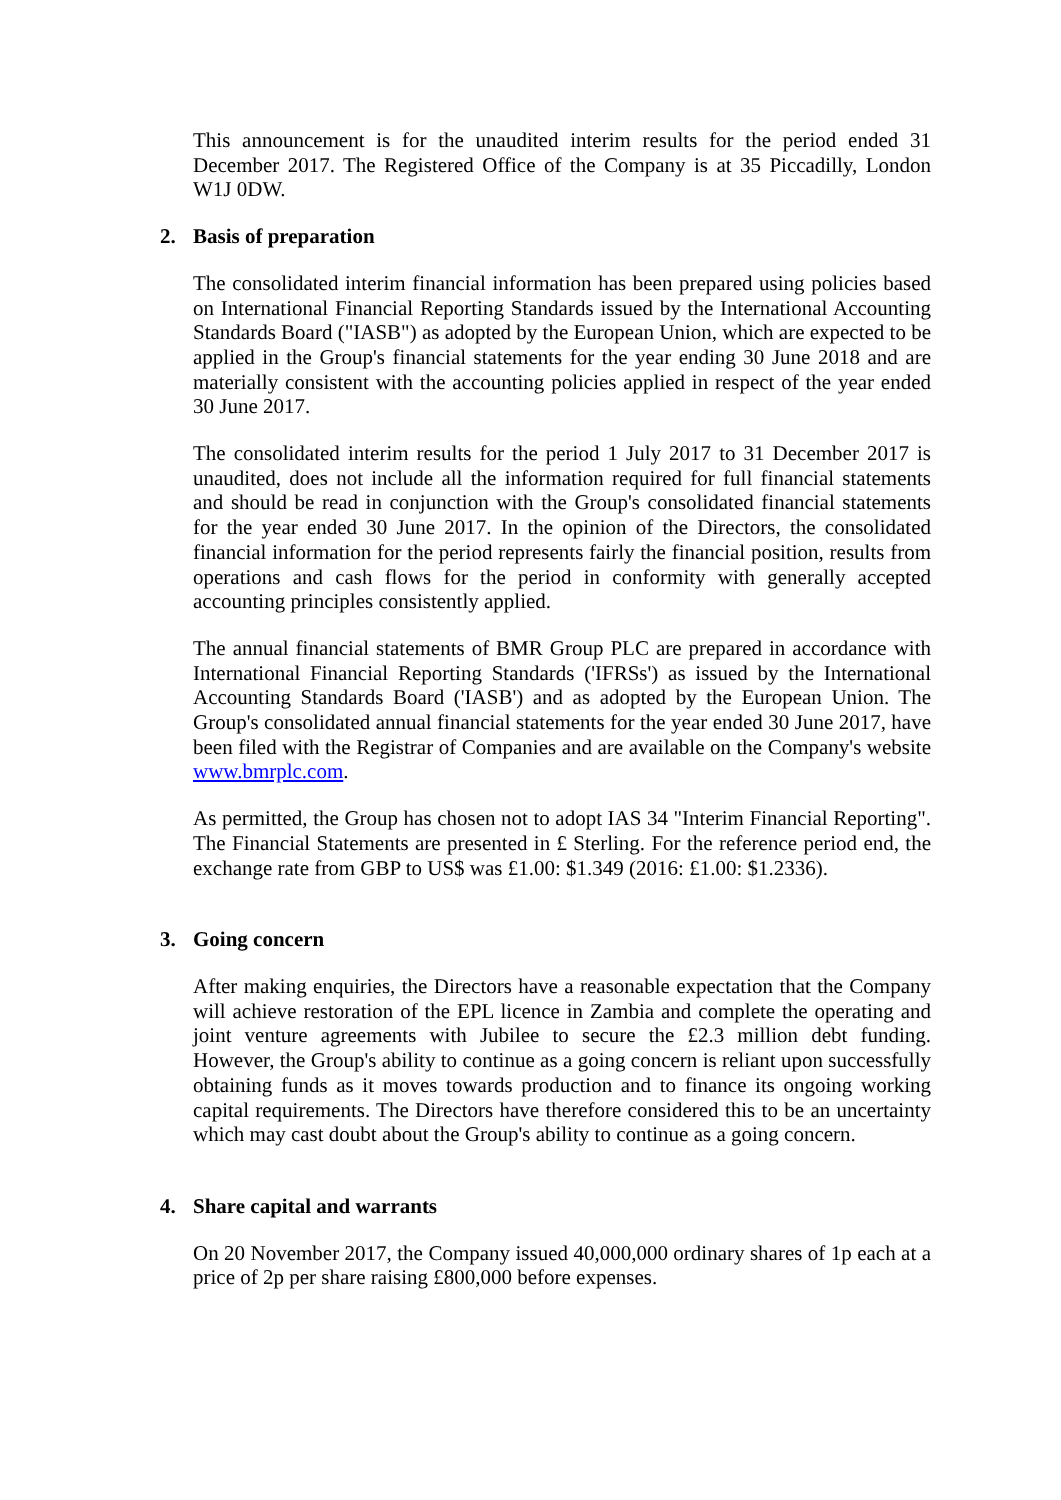This announcement is for the unaudited interim results for the period ended 31 December 2017. The Registered Office of the Company is at 35 Piccadilly, London W1J 0DW.
2. Basis of preparation
The consolidated interim financial information has been prepared using policies based on International Financial Reporting Standards issued by the International Accounting Standards Board ("IASB") as adopted by the European Union, which are expected to be applied in the Group's financial statements for the year ending 30 June 2018 and are materially consistent with the accounting policies applied in respect of the year ended 30 June 2017.
The consolidated interim results for the period 1 July 2017 to 31 December 2017 is unaudited, does not include all the information required for full financial statements and should be read in conjunction with the Group's consolidated financial statements for the year ended 30 June 2017. In the opinion of the Directors, the consolidated financial information for the period represents fairly the financial position, results from operations and cash flows for the period in conformity with generally accepted accounting principles consistently applied.
The annual financial statements of BMR Group PLC are prepared in accordance with International Financial Reporting Standards ('IFRSs') as issued by the International Accounting Standards Board ('IASB') and as adopted by the European Union. The Group's consolidated annual financial statements for the year ended 30 June 2017, have been filed with the Registrar of Companies and are available on the Company's website www.bmrplc.com.
As permitted, the Group has chosen not to adopt IAS 34 "Interim Financial Reporting". The Financial Statements are presented in £ Sterling. For the reference period end, the exchange rate from GBP to US$ was £1.00: $1.349 (2016: £1.00: $1.2336).
3. Going concern
After making enquiries, the Directors have a reasonable expectation that the Company will achieve restoration of the EPL licence in Zambia and complete the operating and joint venture agreements with Jubilee to secure the £2.3 million debt funding. However, the Group's ability to continue as a going concern is reliant upon successfully obtaining funds as it moves towards production and to finance its ongoing working capital requirements. The Directors have therefore considered this to be an uncertainty which may cast doubt about the Group's ability to continue as a going concern.
4. Share capital and warrants
On 20 November 2017, the Company issued 40,000,000 ordinary shares of 1p each at a price of 2p per share raising £800,000 before expenses.